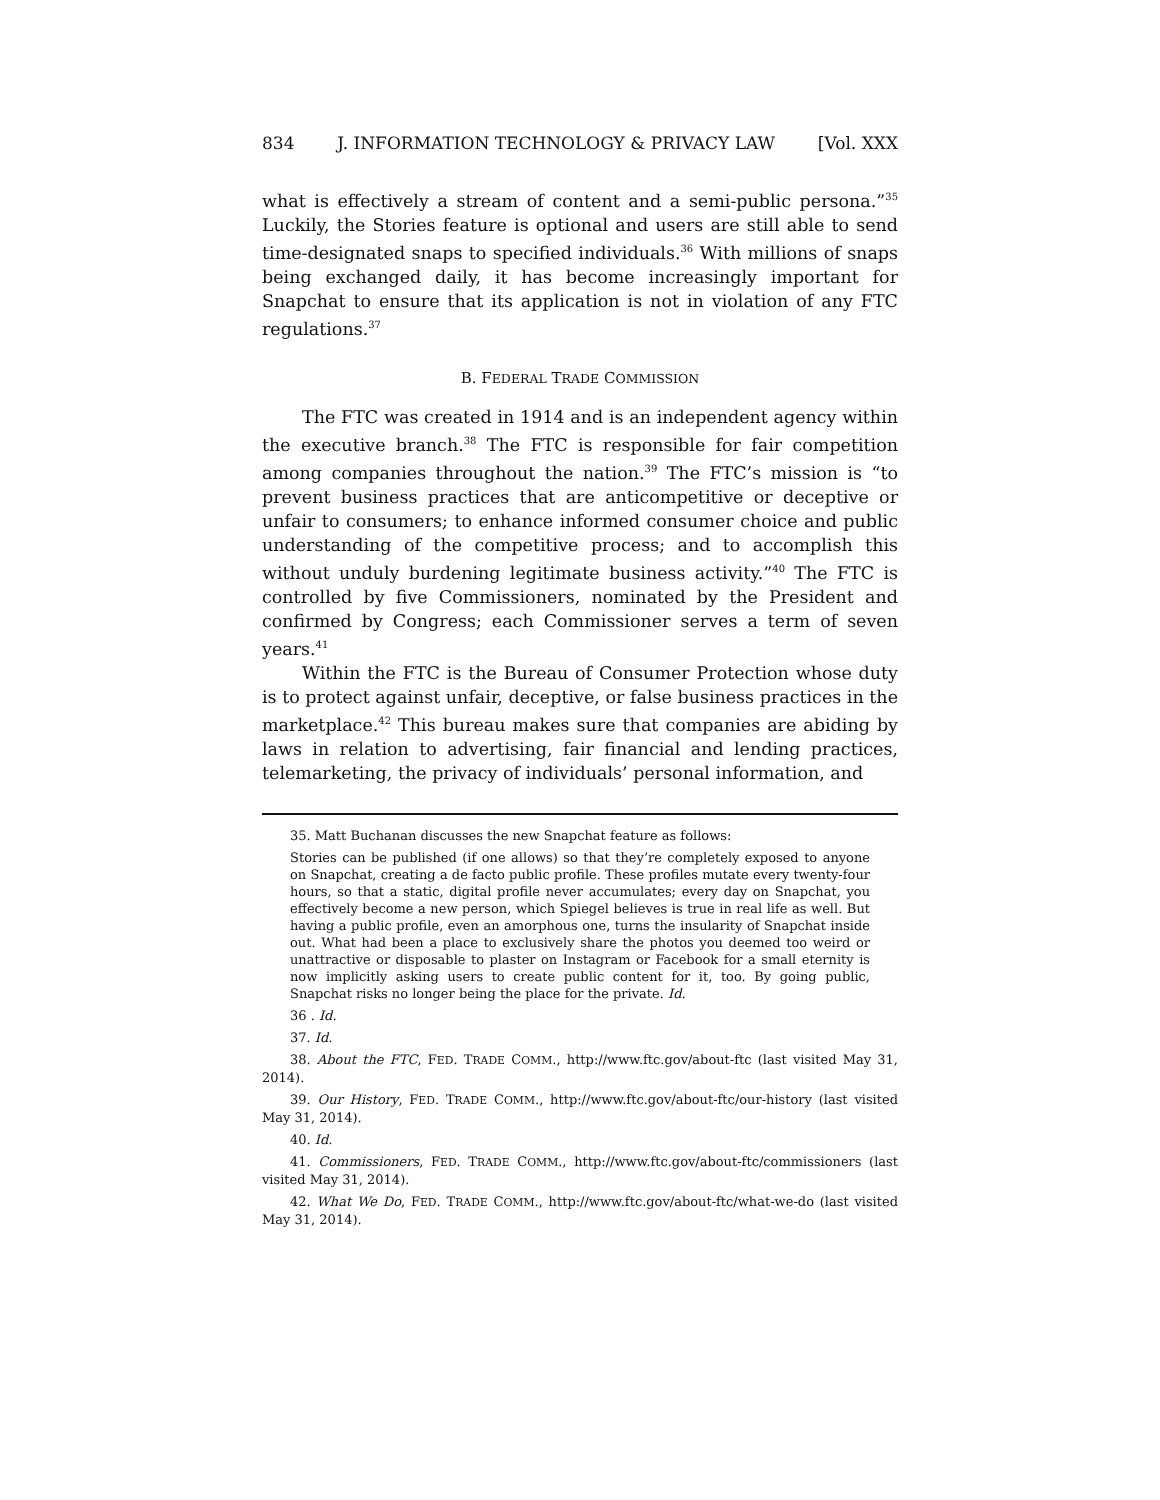834 J. INFORMATION TECHNOLOGY & PRIVACY LAW [Vol. XXX
what is effectively a stream of content and a semi-public persona.”<sup>35</sup> Luckily, the Stories feature is optional and users are still able to send time-designated snaps to specified individuals.<sup>36</sup> With millions of snaps being exchanged daily, it has become increasingly important for Snapchat to ensure that its application is not in violation of any FTC regulations.<sup>37</sup>
B. FEDERAL TRADE COMMISSION
The FTC was created in 1914 and is an independent agency within the executive branch.<sup>38</sup> The FTC is responsible for fair competition among companies throughout the nation.<sup>39</sup> The FTC’s mission is “to prevent business practices that are anticompetitive or deceptive or unfair to consumers; to enhance informed consumer choice and public understanding of the competitive process; and to accomplish this without unduly burdening legitimate business activity.”<sup>40</sup> The FTC is controlled by five Commissioners, nominated by the President and confirmed by Congress; each Commissioner serves a term of seven years.<sup>41</sup>
Within the FTC is the Bureau of Consumer Protection whose duty is to protect against unfair, deceptive, or false business practices in the marketplace.<sup>42</sup> This bureau makes sure that companies are abiding by laws in relation to advertising, fair financial and lending practices, telemarketing, the privacy of individuals’ personal information, and
35. Matt Buchanan discusses the new Snapchat feature as follows:
Stories can be published (if one allows) so that they’re completely exposed to anyone on Snapchat, creating a de facto public profile. These profiles mutate every twenty-four hours, so that a static, digital profile never accumulates; every day on Snapchat, you effectively become a new person, which Spiegel believes is true in real life as well. But having a public profile, even an amorphous one, turns the insularity of Snapchat inside out. What had been a place to exclusively share the photos you deemed too weird or unattractive or disposable to plaster on Instagram or Facebook for a small eternity is now implicitly asking users to create public content for it, too. By going public, Snapchat risks no longer being the place for the private. Id.
36 . Id.
37. Id.
38. About the FTC, FED. TRADE COMM., http://www.ftc.gov/about-ftc (last visited May 31, 2014).
39. Our History, FED. TRADE COMM., http://www.ftc.gov/about-ftc/our-history (last visited May 31, 2014).
40. Id.
41. Commissioners, FED. TRADE COMM., http://www.ftc.gov/about-ftc/commissioners (last visited May 31, 2014).
42. What We Do, FED. TRADE COMM., http://www.ftc.gov/about-ftc/what-we-do (last visited May 31, 2014).